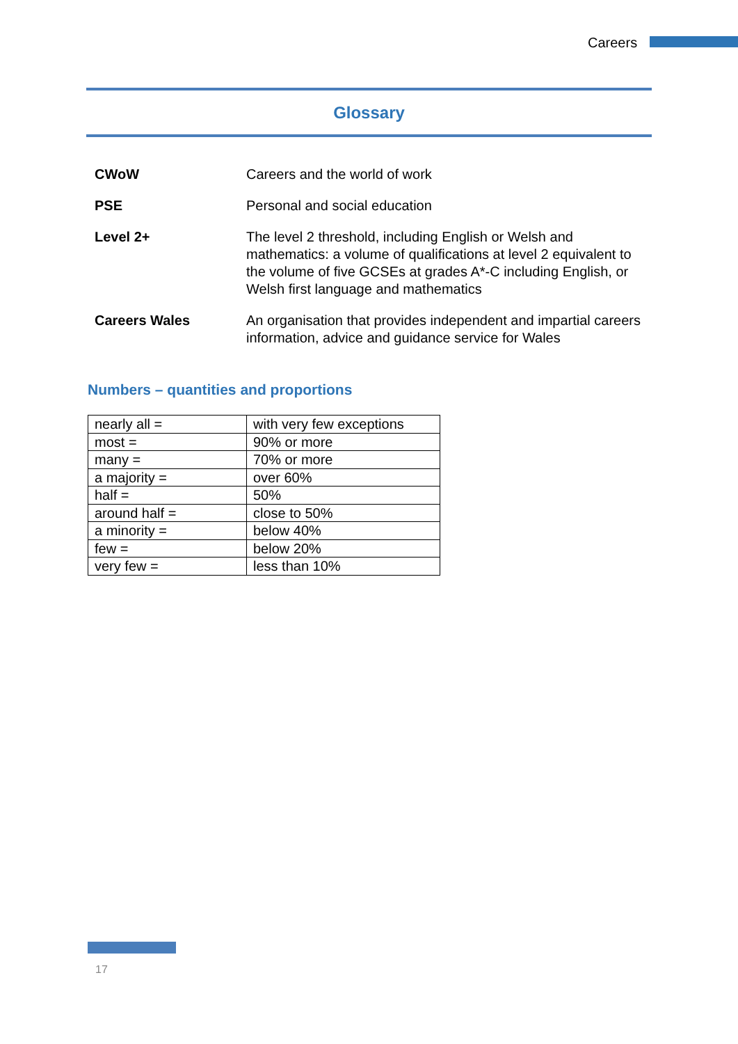Careers
Glossary
| CWoW | Careers and the world of work |
| PSE | Personal and social education |
| Level 2+ | The level 2 threshold, including English or Welsh and mathematics: a volume of qualifications at level 2 equivalent to the volume of five GCSEs at grades A*-C including English, or Welsh first language and mathematics |
| Careers Wales | An organisation that provides independent and impartial careers information, advice and guidance service for Wales |
Numbers – quantities and proportions
| nearly all = | with very few exceptions |
| most = | 90% or more |
| many = | 70% or more |
| a majority = | over 60% |
| half = | 50% |
| around half = | close to 50% |
| a minority = | below 40% |
| few = | below 20% |
| very few = | less than 10% |
17